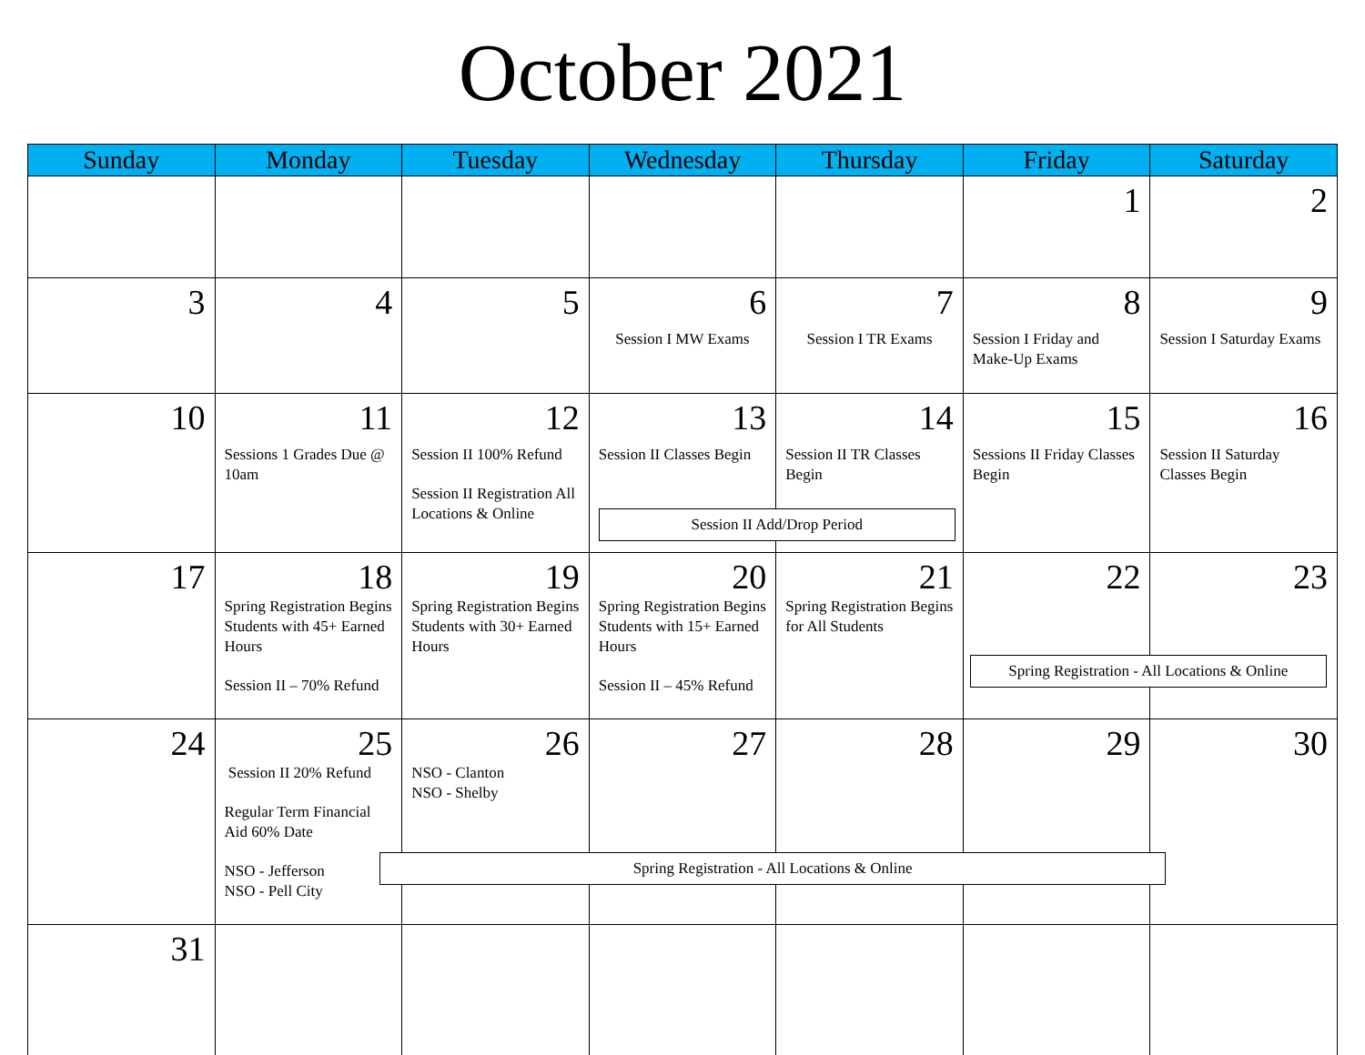October 2021
| Sunday | Monday | Tuesday | Wednesday | Thursday | Friday | Saturday |
| --- | --- | --- | --- | --- | --- | --- |
| | | | | | 1 | 2 |
| 3 | 4 | 5 | 6 Session I MW Exams | 7 Session I TR Exams | 8 Session I Friday and Make-Up Exams | 9 Session I Saturday Exams |
| 10 | 11 Sessions 1 Grades Due @ 10am | 12 Session II 100% Refund Session II Registration All Locations & Online | 13 Session II Classes Begin Session II Add/Drop Period | 14 Session II TR Classes Begin | 15 Sessions II Friday Classes Begin | 16 Session II Saturday Classes Begin |
| 17 | 18 Spring Registration Begins Students with 45+ Earned Hours Session II – 70% Refund | 19 Spring Registration Begins Students with 30+ Earned Hours | 20 Spring Registration Begins Students with 15+ Earned Hours Session II – 45% Refund | 21 Spring Registration Begins for All Students | 22 Spring Registration - All Locations & Online | 23 |
| 24 | 25 Session II 20% Refund Regular Term Financial Aid 60% Date NSO - Jefferson NSO - Pell City | 26 NSO - Clanton NSO - Shelby Spring Registration - All Locations & Online | 27 | 28 | 29 | 30 |
| 31 | | | | | | |